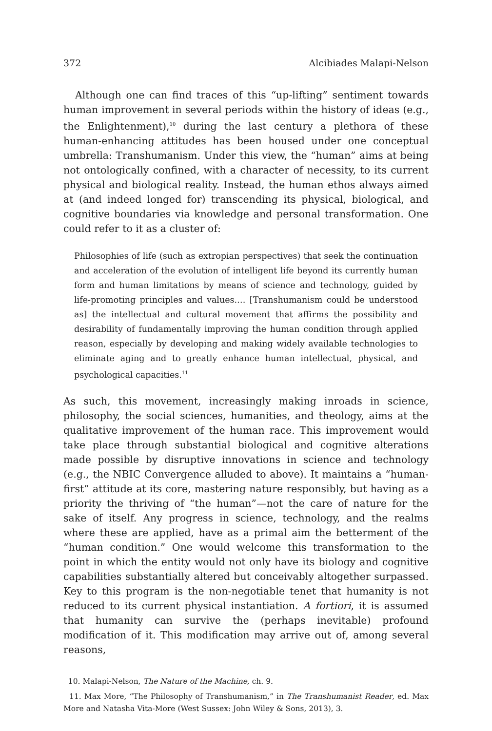372 Alcibiades Malapi-Nelson
Although one can find traces of this “up-lifting” sentiment towards human improvement in several periods within the history of ideas (e.g., the Enlightenment),<sup>10</sup> during the last century a plethora of these human-enhancing attitudes has been housed under one conceptual umbrella: Transhumanism. Under this view, the “human” aims at being not ontologically confined, with a character of necessity, to its current physical and biological reality. Instead, the human ethos always aimed at (and indeed longed for) transcending its physical, biological, and cognitive boundaries via knowledge and personal transformation. One could refer to it as a cluster of:
Philosophies of life (such as extropian perspectives) that seek the continuation and acceleration of the evolution of intelligent life beyond its currently human form and human limitations by means of science and technology, guided by life-promoting principles and values.… [Transhumanism could be understood as] the intellectual and cultural movement that affirms the possibility and desirability of fundamentally improving the human condition through applied reason, especially by developing and making widely available technologies to eliminate aging and to greatly enhance human intellectual, physical, and psychological capacities.<sup>11</sup>
As such, this movement, increasingly making inroads in science, philosophy, the social sciences, humanities, and theology, aims at the qualitative improvement of the human race. This improvement would take place through substantial biological and cognitive alterations made possible by disruptive innovations in science and technology (e.g., the NBIC Convergence alluded to above). It maintains a “human-first” attitude at its core, mastering nature responsibly, but having as a priority the thriving of “the human”—not the care of nature for the sake of itself. Any progress in science, technology, and the realms where these are applied, have as a primal aim the betterment of the “human condition.” One would welcome this transformation to the point in which the entity would not only have its biology and cognitive capabilities substantially altered but conceivably altogether surpassed. Key to this program is the non-negotiable tenet that humanity is not reduced to its current physical instantiation. A fortiori, it is assumed that humanity can survive the (perhaps inevitable) profound modification of it. This modification may arrive out of, among several reasons,
10. Malapi-Nelson, The Nature of the Machine, ch. 9.
11. Max More, “The Philosophy of Transhumanism,” in The Transhumanist Reader, ed. Max More and Natasha Vita-More (West Sussex: John Wiley & Sons, 2013), 3.